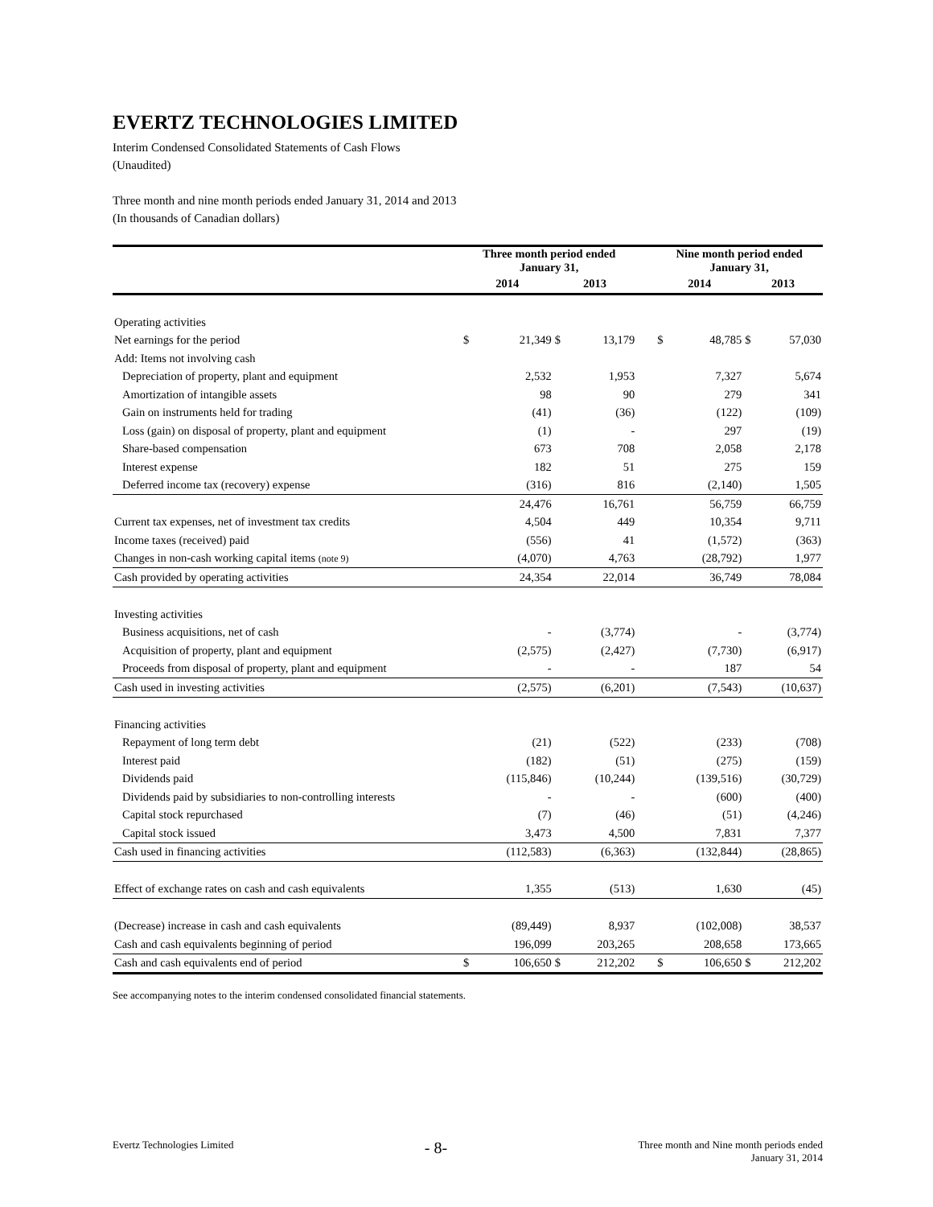EVERTZ TECHNOLOGIES LIMITED
Interim Condensed Consolidated Statements of Cash Flows
(Unaudited)
Three month and nine month periods ended January 31, 2014 and 2013
(In thousands of Canadian dollars)
| | Three month period ended January 31, | | | | | Nine month period ended January 31, | | | |
| --- | --- | --- | --- | --- | --- | --- | --- | --- | --- |
| | 2014 | | 2013 | | | 2014 | | 2013 | |
| Operating activities | | | | | | | | | |
| Net earnings for the period | $ | 21,349 | $ | 13,179 | | $ | 48,785 | $ | 57,030 |
| Add: Items not involving cash | | | | | | | | | |
| Depreciation of property, plant and equipment | | 2,532 | | 1,953 | | | 7,327 | | 5,674 |
| Amortization of intangible assets | | 98 | | 90 | | | 279 | | 341 |
| Gain on instruments held for trading | | (41) | | (36) | | | (122) | | (109) |
| Loss (gain) on disposal of property, plant and equipment | | (1) | | - | | | 297 | | (19) |
| Share-based compensation | | 673 | | 708 | | | 2,058 | | 2,178 |
| Interest expense | | 182 | | 51 | | | 275 | | 159 |
| Deferred income tax (recovery) expense | | (316) | | 816 | | | (2,140) | | 1,505 |
| | | 24,476 | | 16,761 | | | 56,759 | | 66,759 |
| Current tax expenses, net of investment tax credits | | 4,504 | | 449 | | | 10,354 | | 9,711 |
| Income taxes (received) paid | | (556) | | 41 | | | (1,572) | | (363) |
| Changes in non-cash working capital items (note 9) | | (4,070) | | 4,763 | | | (28,792) | | 1,977 |
| Cash provided by operating activities | | 24,354 | | 22,014 | | | 36,749 | | 78,084 |
| Investing activities | | | | | | | | | |
| Business acquisitions, net of cash | | - | | (3,774) | | | - | | (3,774) |
| Acquisition of property, plant and equipment | | (2,575) | | (2,427) | | | (7,730) | | (6,917) |
| Proceeds from disposal of property, plant and equipment | | - | | - | | | 187 | | 54 |
| Cash used in investing activities | | (2,575) | | (6,201) | | | (7,543) | | (10,637) |
| Financing activities | | | | | | | | | |
| Repayment of long term debt | | (21) | | (522) | | | (233) | | (708) |
| Interest paid | | (182) | | (51) | | | (275) | | (159) |
| Dividends paid | | (115,846) | | (10,244) | | | (139,516) | | (30,729) |
| Dividends paid by subsidiaries to non-controlling interests | | - | | - | | | (600) | | (400) |
| Capital stock repurchased | | (7) | | (46) | | | (51) | | (4,246) |
| Capital stock issued | | 3,473 | | 4,500 | | | 7,831 | | 7,377 |
| Cash used in financing activities | | (112,583) | | (6,363) | | | (132,844) | | (28,865) |
| Effect of exchange rates on cash and cash equivalents | | 1,355 | | (513) | | | 1,630 | | (45) |
| (Decrease) increase in cash and cash equivalents | | (89,449) | | 8,937 | | | (102,008) | | 38,537 |
| Cash and cash equivalents beginning of period | | 196,099 | | 203,265 | | | 208,658 | | 173,665 |
| Cash and cash equivalents end of period | $ | 106,650 | $ | 212,202 | | $ | 106,650 | $ | 212,202 |
See accompanying notes to the interim condensed consolidated financial statements.
Evertz Technologies Limited
- 8-
Three month and Nine month periods ended
January 31, 2014